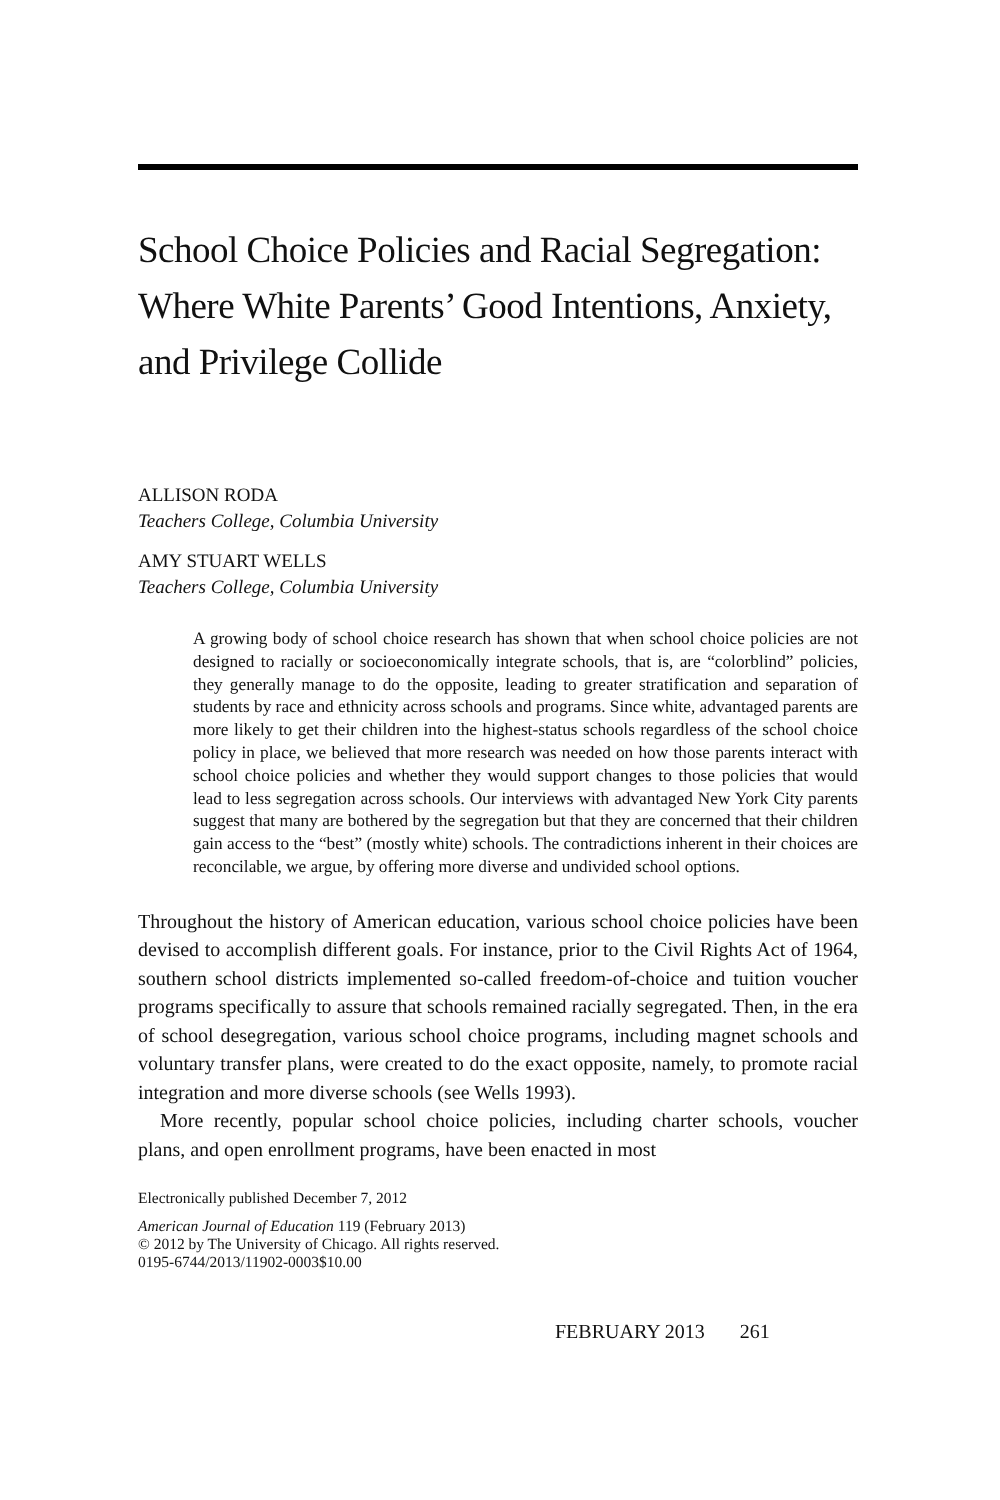School Choice Policies and Racial Segregation: Where White Parents’ Good Intentions, Anxiety, and Privilege Collide
ALLISON RODA
Teachers College, Columbia University
AMY STUART WELLS
Teachers College, Columbia University
A growing body of school choice research has shown that when school choice policies are not designed to racially or socioeconomically integrate schools, that is, are “colorblind” policies, they generally manage to do the opposite, leading to greater stratification and separation of students by race and ethnicity across schools and programs. Since white, advantaged parents are more likely to get their children into the highest-status schools regardless of the school choice policy in place, we believed that more research was needed on how those parents interact with school choice policies and whether they would support changes to those policies that would lead to less segregation across schools. Our interviews with advantaged New York City parents suggest that many are bothered by the segregation but that they are concerned that their children gain access to the “best” (mostly white) schools. The contradictions inherent in their choices are reconcilable, we argue, by offering more diverse and undivided school options.
Throughout the history of American education, various school choice policies have been devised to accomplish different goals. For instance, prior to the Civil Rights Act of 1964, southern school districts implemented so-called freedom-of-choice and tuition voucher programs specifically to assure that schools remained racially segregated. Then, in the era of school desegregation, various school choice programs, including magnet schools and voluntary transfer plans, were created to do the exact opposite, namely, to promote racial integration and more diverse schools (see Wells 1993).
More recently, popular school choice policies, including charter schools, voucher plans, and open enrollment programs, have been enacted in most
Electronically published December 7, 2012
American Journal of Education 119 (February 2013)
© 2012 by The University of Chicago. All rights reserved.
0195-6744/2013/11902-0003$10.00
FEBRUARY 2013 261